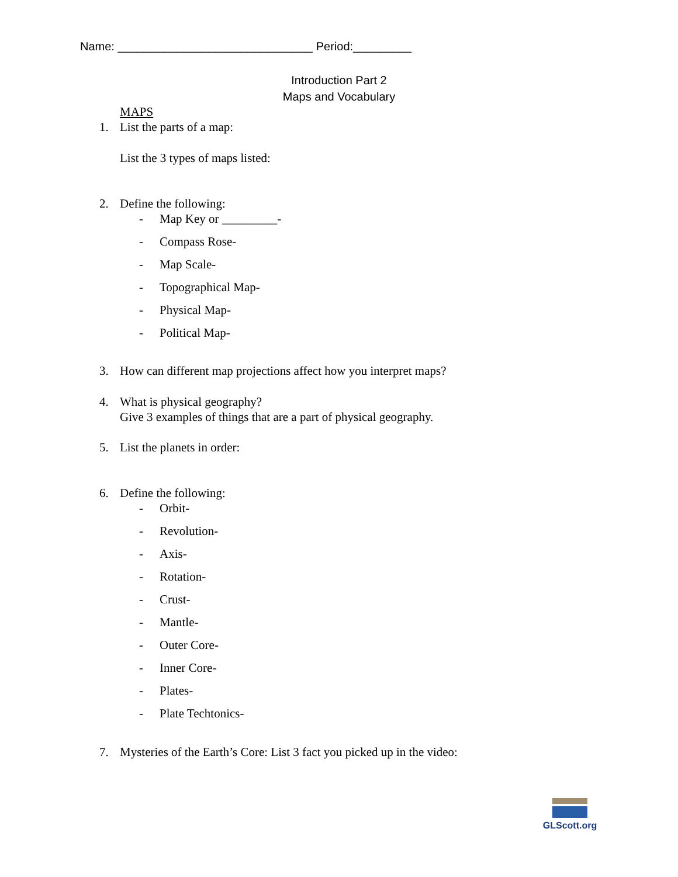Name: ______________________________ Period:_________
Introduction Part 2
Maps and Vocabulary
MAPS
1. List the parts of a map:
List the 3 types of maps listed:
2. Define the following:
- Map Key or _________-
- Compass Rose-
- Map Scale-
- Topographical Map-
- Physical Map-
- Political Map-
3. How can different map projections affect how you interpret maps?
4. What is physical geography?
Give 3 examples of things that are a part of physical geography.
5. List the planets in order:
6. Define the following:
- Orbit-
- Revolution-
- Axis-
- Rotation-
- Crust-
- Mantle-
- Outer Core-
- Inner Core-
- Plates-
- Plate Techtonics-
7. Mysteries of the Earth’s Core: List 3 fact you picked up in the video:
GLScott.org